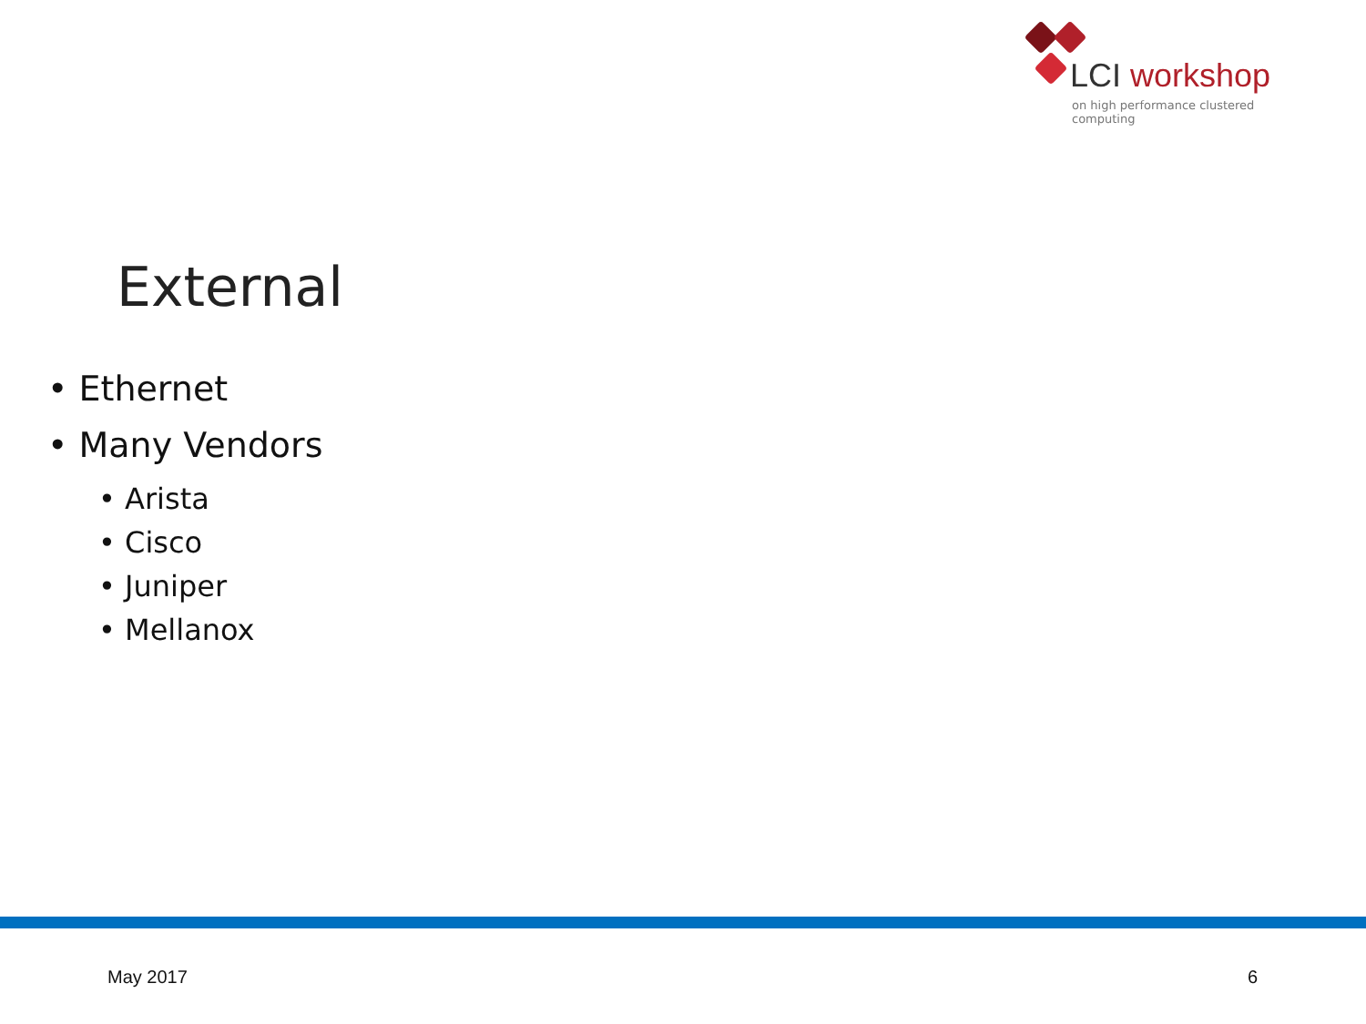LCI workshop
on high performance clustered computing
External
• Ethernet
• Many Vendors
• Arista
• Cisco
• Juniper
• Mellanox
May 2017 6